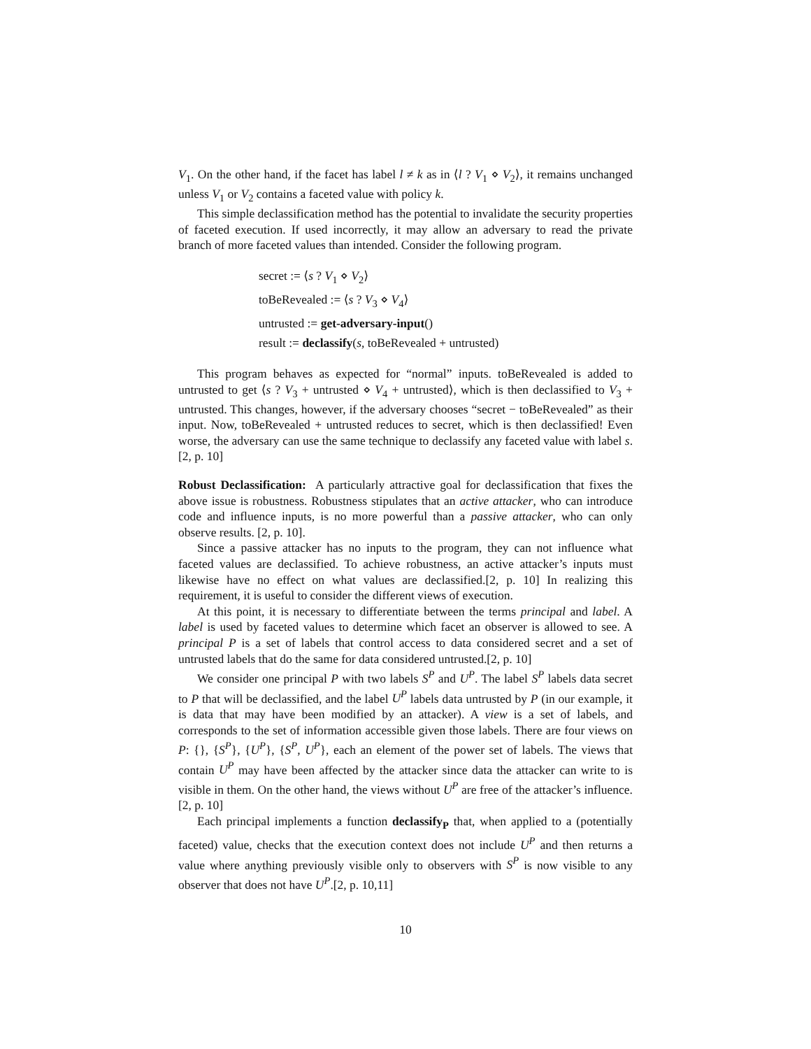V<sub>1</sub>. On the other hand, if the facet has label l ≠ k as in ⟨l ? V<sub>1</sub> ⋄ V<sub>2</sub>⟩, it remains unchanged unless V<sub>1</sub> or V<sub>2</sub> contains a faceted value with policy k.
This simple declassification method has the potential to invalidate the security properties of faceted execution. If used incorrectly, it may allow an adversary to read the private branch of more faceted values than intended. Consider the following program.
secret := ⟨s ? V<sub>1</sub> ⋄ V<sub>2</sub>⟩
toBeRevealed := ⟨s ? V<sub>3</sub> ⋄ V<sub>4</sub>⟩
untrusted := get-adversary-input()
result := declassify(s, toBeRevealed + untrusted)
This program behaves as expected for “normal” inputs. toBeRevealed is added to untrusted to get ⟨s ? V<sub>3</sub> + untrusted ⋄ V<sub>4</sub> + untrusted⟩, which is then declassified to V<sub>3</sub> + untrusted. This changes, however, if the adversary chooses “secret − toBeRevealed” as their input. Now, toBeRevealed + untrusted reduces to secret, which is then declassified! Even worse, the adversary can use the same technique to declassify any faceted value with label s. [2, p. 10]
Robust Declassification: A particularly attractive goal for declassification that fixes the above issue is robustness. Robustness stipulates that an active attacker, who can introduce code and influence inputs, is no more powerful than a passive attacker, who can only observe results. [2, p. 10].
Since a passive attacker has no inputs to the program, they can not influence what faceted values are declassified. To achieve robustness, an active attacker’s inputs must likewise have no effect on what values are declassified.[2, p. 10] In realizing this requirement, it is useful to consider the different views of execution.
At this point, it is necessary to differentiate between the terms principal and label. A label is used by faceted values to determine which facet an observer is allowed to see. A principal P is a set of labels that control access to data considered secret and a set of untrusted labels that do the same for data considered untrusted.[2, p. 10]
We consider one principal P with two labels S<sup>P</sup> and U<sup>P</sup>. The label S<sup>P</sup> labels data secret to P that will be declassified, and the label U<sup>P</sup> labels data untrusted by P (in our example, it is data that may have been modified by an attacker). A view is a set of labels, and corresponds to the set of information accessible given those labels. There are four views on P: {}, {S<sup>P</sup>}, {U<sup>P</sup>}, {S<sup>P</sup>, U<sup>P</sup>}, each an element of the power set of labels. The views that contain U<sup>P</sup> may have been affected by the attacker since data the attacker can write to is visible in them. On the other hand, the views without U<sup>P</sup> are free of the attacker’s influence.[2, p. 10]
Each principal implements a function declassify<sub>P</sub> that, when applied to a (potentially faceted) value, checks that the execution context does not include U<sup>P</sup> and then returns a value where anything previously visible only to observers with S<sup>P</sup> is now visible to any observer that does not have U<sup>P</sup>.[2, p. 10,11]
10